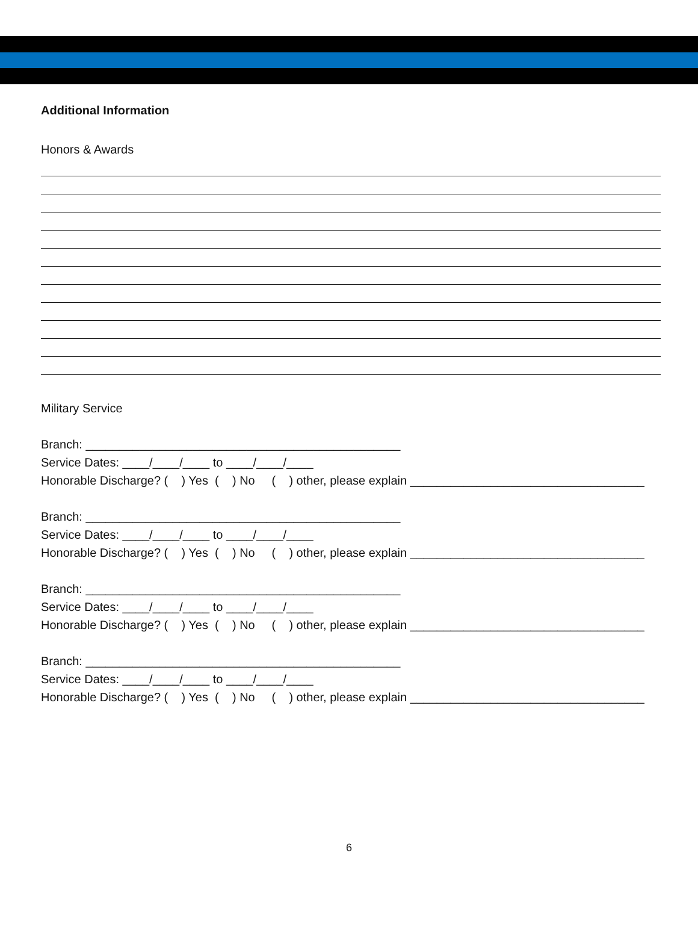Additional Information
Honors & Awards
Military Service
Branch: _______________________________________________
Service Dates: ____/____/____ to ____/____/____
Honorable Discharge? ( ) Yes ( ) No ( ) other, please explain ___________________________________
Branch: _______________________________________________
Service Dates: ____/____/____ to ____/____/____
Honorable Discharge? ( ) Yes ( ) No ( ) other, please explain ___________________________________
Branch: _______________________________________________
Service Dates: ____/____/____ to ____/____/____
Honorable Discharge? ( ) Yes ( ) No ( ) other, please explain ___________________________________
Branch: _______________________________________________
Service Dates: ____/____/____ to ____/____/____
Honorable Discharge? ( ) Yes ( ) No ( ) other, please explain ___________________________________
6